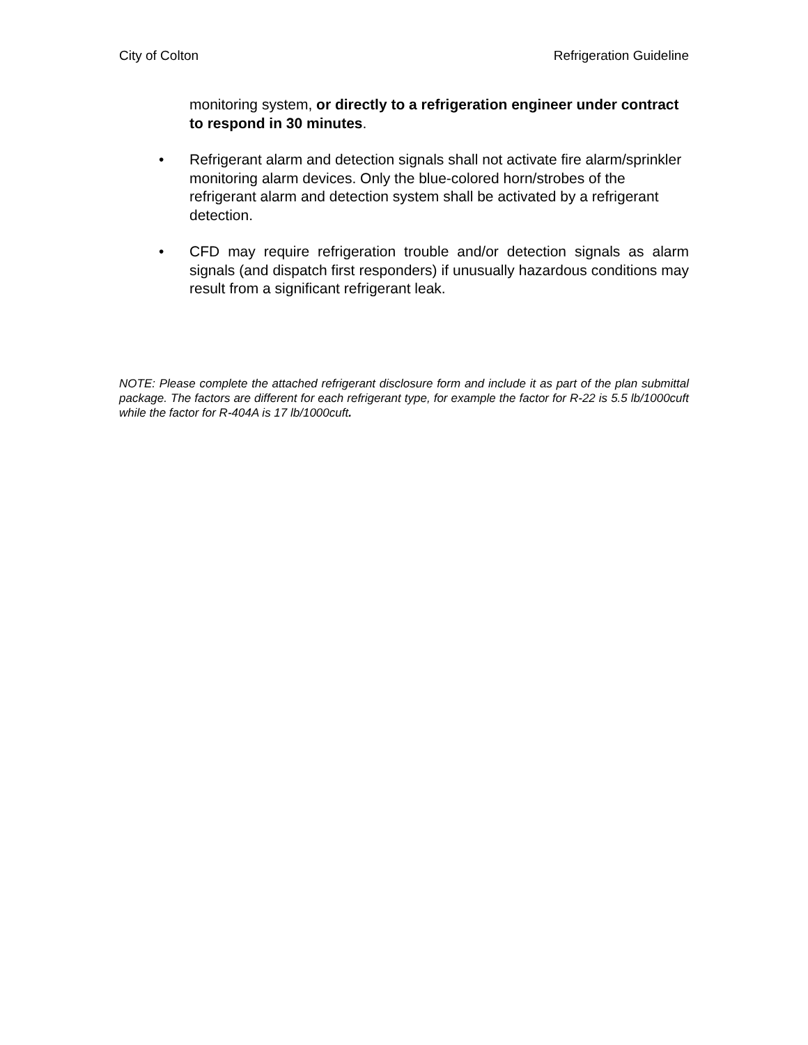City of Colton Refrigeration Guideline
monitoring system, or directly to a refrigeration engineer under contract to respond in 30 minutes.
• Refrigerant alarm and detection signals shall not activate fire alarm/sprinkler monitoring alarm devices. Only the blue-colored horn/strobes of the refrigerant alarm and detection system shall be activated by a refrigerant detection.
• CFD may require refrigeration trouble and/or detection signals as alarm signals (and dispatch first responders) if unusually hazardous conditions may result from a significant refrigerant leak.
NOTE: Please complete the attached refrigerant disclosure form and include it as part of the plan submittal package. The factors are different for each refrigerant type, for example the factor for R-22 is 5.5 lb/1000cuft while the factor for R-404A is 17 lb/1000cuft.